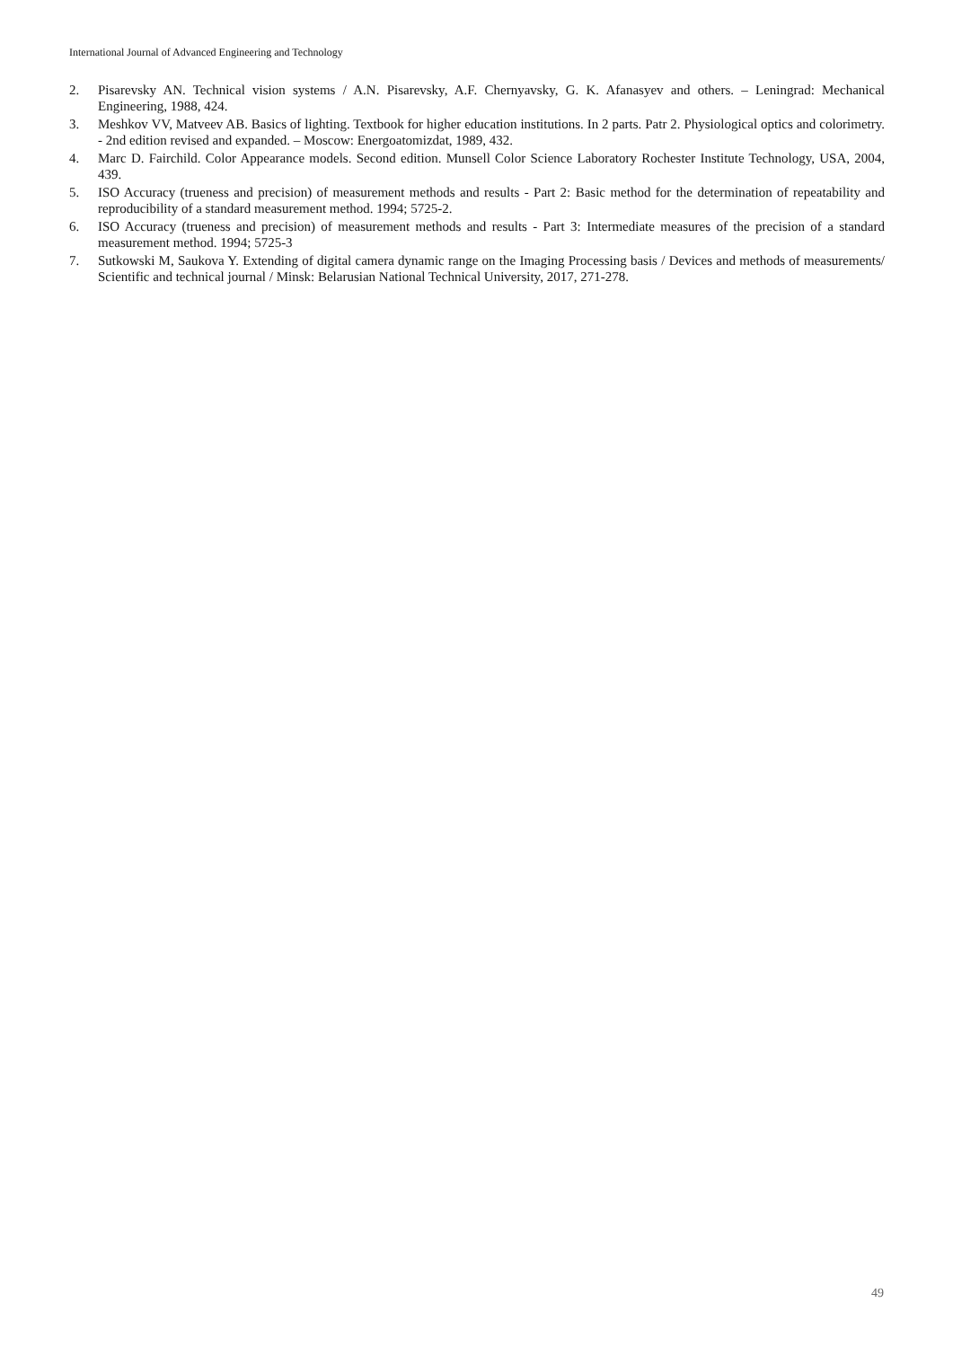International Journal of Advanced Engineering and Technology
2. Pisarevsky AN. Technical vision systems / A.N. Pisarevsky, A.F. Chernyavsky, G. K. Afanasyev and others. – Leningrad: Mechanical Engineering, 1988, 424.
3. Meshkov VV, Matveev AB. Basics of lighting. Textbook for higher education institutions. In 2 parts. Patr 2. Physiological optics and colorimetry. - 2nd edition revised and expanded. – Moscow: Energoatomizdat, 1989, 432.
4. Marc D. Fairchild. Color Appearance models. Second edition. Munsell Color Science Laboratory Rochester Institute Technology, USA, 2004, 439.
5. ISO Accuracy (trueness and precision) of measurement methods and results - Part 2: Basic method for the determination of repeatability and reproducibility of a standard measurement method. 1994; 5725-2.
6. ISO Accuracy (trueness and precision) of measurement methods and results - Part 3: Intermediate measures of the precision of a standard measurement method. 1994; 5725-3
7. Sutkowski M, Saukova Y. Extending of digital camera dynamic range on the Imaging Processing basis / Devices and methods of measurements/ Scientific and technical journal / Minsk: Belarusian National Technical University, 2017, 271-278.
49